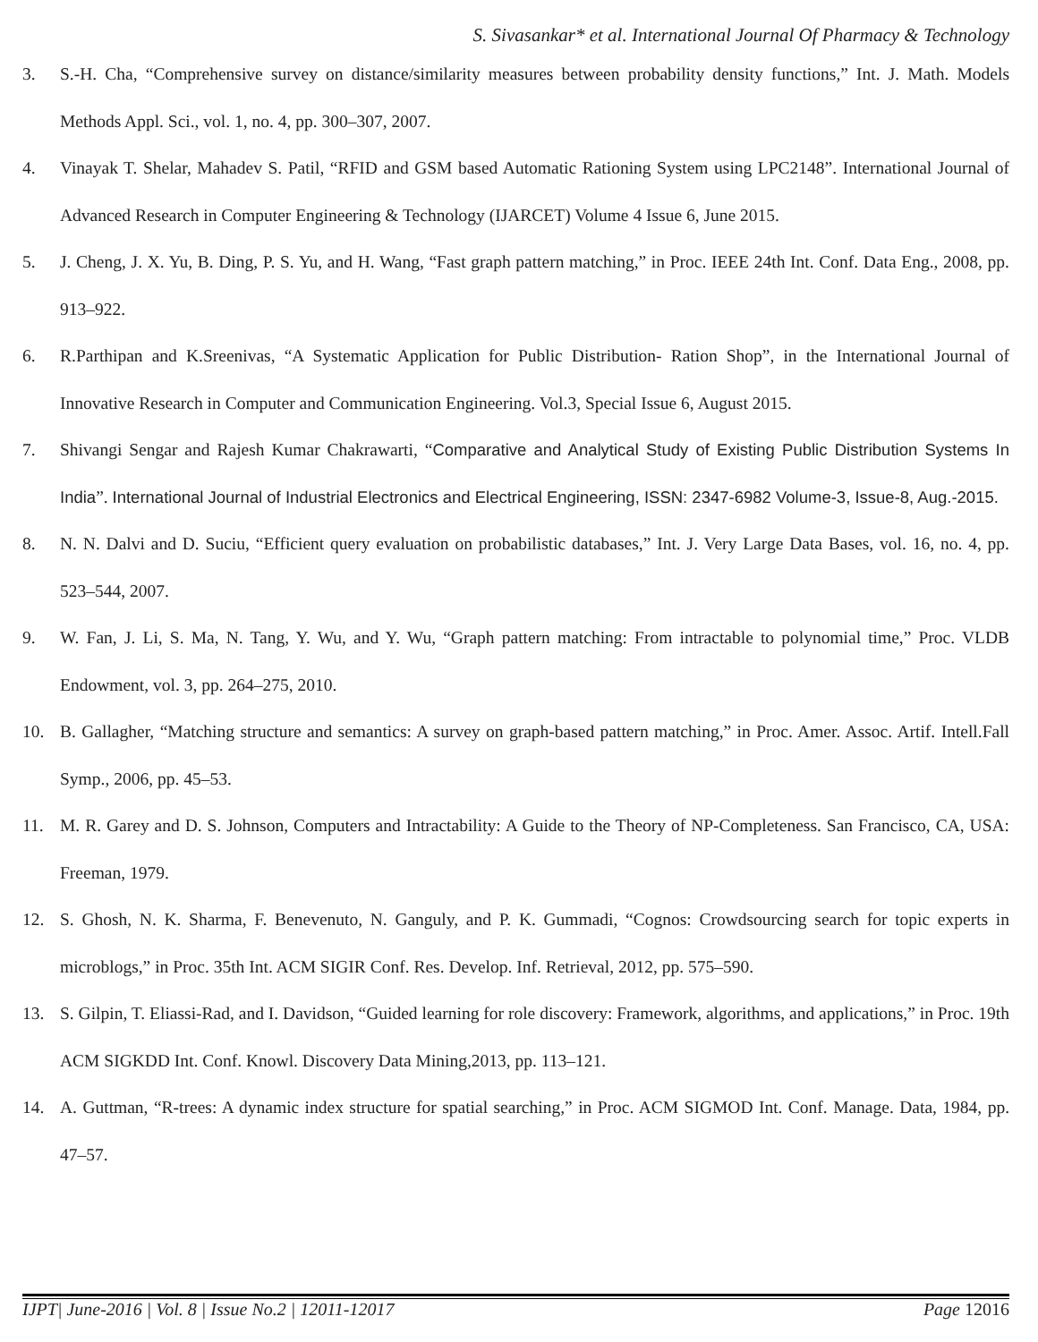S. Sivasankar* et al. International Journal Of Pharmacy & Technology
3. S.-H. Cha, “Comprehensive survey on distance/similarity measures between probability density functions,” Int. J. Math. Models Methods Appl. Sci., vol. 1, no. 4, pp. 300–307, 2007.
4. Vinayak T. Shelar, Mahadev S. Patil, “RFID and GSM based Automatic Rationing System using LPC2148”. International Journal of Advanced Research in Computer Engineering & Technology (IJARCET) Volume 4 Issue 6, June 2015.
5. J. Cheng, J. X. Yu, B. Ding, P. S. Yu, and H. Wang, “Fast graph pattern matching,” in Proc. IEEE 24th Int. Conf. Data Eng., 2008, pp. 913–922.
6. R.Parthipan and K.Sreenivas, “A Systematic Application for Public Distribution- Ration Shop”, in the International Journal of Innovative Research in Computer and Communication Engineering. Vol.3, Special Issue 6, August 2015.
7. Shivangi Sengar and Rajesh Kumar Chakrawarti, “Comparative and Analytical Study of Existing Public Distribution Systems In India”. International Journal of Industrial Electronics and Electrical Engineering, ISSN: 2347-6982 Volume-3, Issue-8, Aug.-2015.
8. N. N. Dalvi and D. Suciu, “Efficient query evaluation on probabilistic databases,” Int. J. Very Large Data Bases, vol. 16, no. 4, pp. 523–544, 2007.
9. W. Fan, J. Li, S. Ma, N. Tang, Y. Wu, and Y. Wu, “Graph pattern matching: From intractable to polynomial time,” Proc. VLDB Endowment, vol. 3, pp. 264–275, 2010.
10. B. Gallagher, “Matching structure and semantics: A survey on graph-based pattern matching,” in Proc. Amer. Assoc. Artif. Intell.Fall Symp., 2006, pp. 45–53.
11. M. R. Garey and D. S. Johnson, Computers and Intractability: A Guide to the Theory of NP-Completeness. San Francisco, CA, USA: Freeman, 1979.
12. S. Ghosh, N. K. Sharma, F. Benevenuto, N. Ganguly, and P. K. Gummadi, “Cognos: Crowdsourcing search for topic experts in microblogs,” in Proc. 35th Int. ACM SIGIR Conf. Res. Develop. Inf. Retrieval, 2012, pp. 575–590.
13. S. Gilpin, T. Eliassi-Rad, and I. Davidson, “Guided learning for role discovery: Framework, algorithms, and applications,” in Proc. 19th ACM SIGKDD Int. Conf. Knowl. Discovery Data Mining,2013, pp. 113–121.
14. A. Guttman, “R-trees: A dynamic index structure for spatial searching,” in Proc. ACM SIGMOD Int. Conf. Manage. Data, 1984, pp. 47–57.
IJPT| June-2016 | Vol. 8 | Issue No.2 | 12011-12017 Page 12016